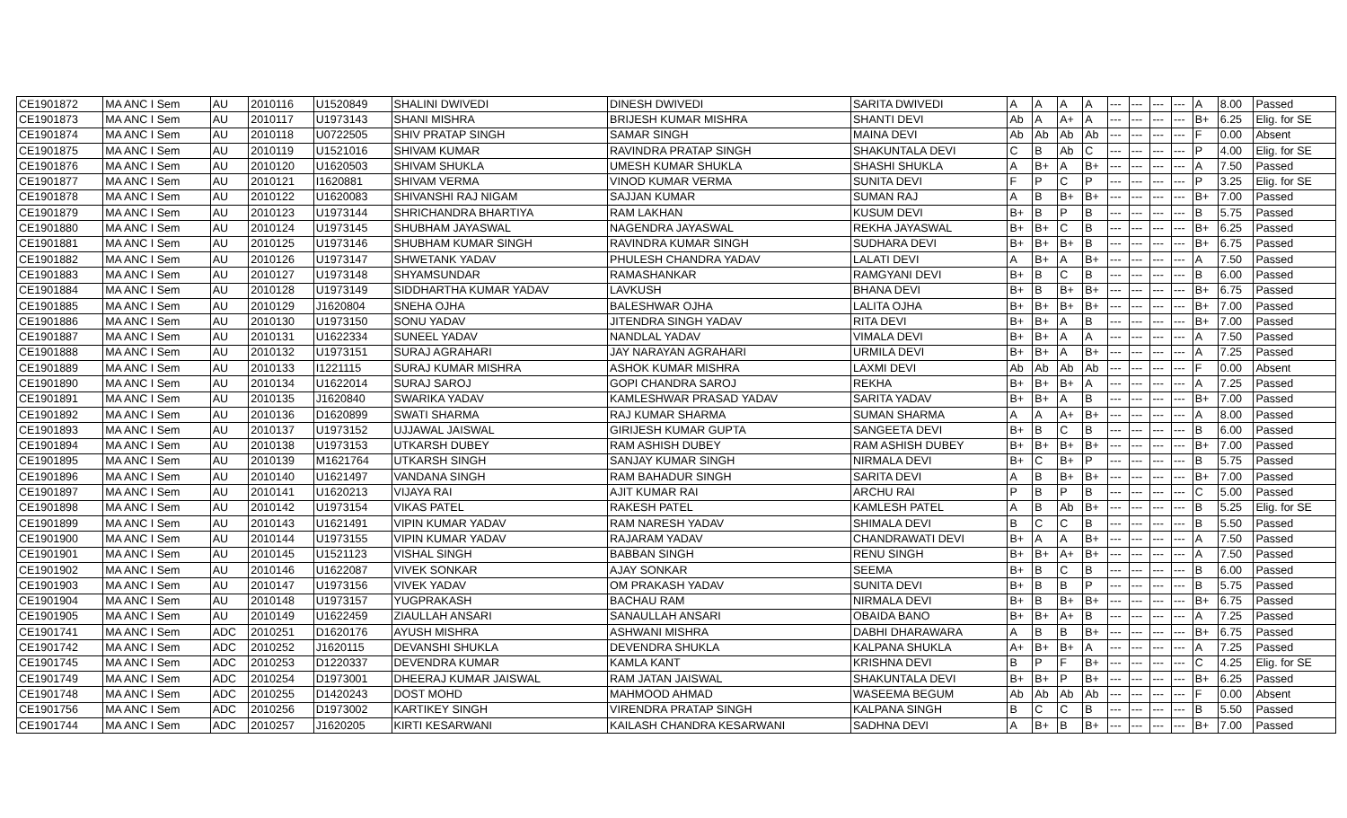| CE1901872 | MA ANC I Sem | AU | 2010116 | U1520849 | SHALINI DWIVEDI | DINESH DWIVEDI | SARITA DWIVEDI | A | A | A | A | --- | --- | --- | --- | A | 8.00 | Passed |
| CE1901873 | MA ANC I Sem | AU | 2010117 | U1973143 | SHANI MISHRA | BRIJESH KUMAR MISHRA | SHANTI DEVI | Ab | A | A+ | A | --- | --- | --- | --- | B+ | 6.25 | Elig. for SE |
| CE1901874 | MA ANC I Sem | AU | 2010118 | U0722505 | SHIV PRATAP SINGH | SAMAR SINGH | MAINA DEVI | Ab | Ab | Ab | Ab | --- | --- | --- | --- | F | 0.00 | Absent |
| CE1901875 | MA ANC I Sem | AU | 2010119 | U1521016 | SHIVAM KUMAR | RAVINDRA PRATAP SINGH | SHAKUNTALA DEVI | C | B | Ab | C | --- | --- | --- | --- | P | 4.00 | Elig. for SE |
| CE1901876 | MA ANC I Sem | AU | 2010120 | U1620503 | SHIVAM SHUKLA | UMESH KUMAR SHUKLA | SHASHI SHUKLA | A | B+ | A | B+ | --- | --- | --- | --- | A | 7.50 | Passed |
| CE1901877 | MA ANC I Sem | AU | 2010121 | I1620881 | SHIVAM VERMA | VINOD KUMAR VERMA | SUNITA DEVI | F | P | C | P | --- | --- | --- | --- | P | 3.25 | Elig. for SE |
| CE1901878 | MA ANC I Sem | AU | 2010122 | U1620083 | SHIVANSHI RAJ NIGAM | SAJJAN KUMAR | SUMAN RAJ | A | B | B+ | B+ | --- | --- | --- | --- | B+ | 7.00 | Passed |
| CE1901879 | MA ANC I Sem | AU | 2010123 | U1973144 | SHRICHANDRA BHARTIYA | RAM LAKHAN | KUSUM DEVI | B+ | B | P | B | --- | --- | --- | --- | B | 5.75 | Passed |
| CE1901880 | MA ANC I Sem | AU | 2010124 | U1973145 | SHUBHAM JAYASWAL | NAGENDRA JAYASWAL | REKHA JAYASWAL | B+ | B+ | C | B | --- | --- | --- | --- | B+ | 6.25 | Passed |
| CE1901881 | MA ANC I Sem | AU | 2010125 | U1973146 | SHUBHAM KUMAR SINGH | RAVINDRA KUMAR SINGH | SUDHARA DEVI | B+ | B+ | B+ | B | --- | --- | --- | --- | B+ | 6.75 | Passed |
| CE1901882 | MA ANC I Sem | AU | 2010126 | U1973147 | SHWETANK YADAV | PHULESH CHANDRA YADAV | LALATI DEVI | A | B+ | A | B+ | --- | --- | --- | --- | A | 7.50 | Passed |
| CE1901883 | MA ANC I Sem | AU | 2010127 | U1973148 | SHYAMSUNDAR | RAMASHANKAR | RAMGYANI DEVI | B+ | B | C | B | --- | --- | --- | --- | B | 6.00 | Passed |
| CE1901884 | MA ANC I Sem | AU | 2010128 | U1973149 | SIDDHARTHA KUMAR YADAV | LAVKUSH | BHANA DEVI | B+ | B | B+ | B+ | --- | --- | --- | --- | B+ | 6.75 | Passed |
| CE1901885 | MA ANC I Sem | AU | 2010129 | J1620804 | SNEHA OJHA | BALESHWAR OJHA | LALITA OJHA | B+ | B+ | B+ | B+ | --- | --- | --- | --- | B+ | 7.00 | Passed |
| CE1901886 | MA ANC I Sem | AU | 2010130 | U1973150 | SONU YADAV | JITENDRA SINGH YADAV | RITA DEVI | B+ | B+ | A | B | --- | --- | --- | --- | B+ | 7.00 | Passed |
| CE1901887 | MA ANC I Sem | AU | 2010131 | U1622334 | SUNEEL YADAV | NANDLAL YADAV | VIMALA DEVI | B+ | B+ | A | A | --- | --- | --- | --- | A | 7.50 | Passed |
| CE1901888 | MA ANC I Sem | AU | 2010132 | U1973151 | SURAJ AGRAHARI | JAY NARAYAN AGRAHARI | URMILA DEVI | B+ | B+ | A | B+ | --- | --- | --- | --- | A | 7.25 | Passed |
| CE1901889 | MA ANC I Sem | AU | 2010133 | I1221115 | SURAJ KUMAR MISHRA | ASHOK KUMAR MISHRA | LAXMI DEVI | Ab | Ab | Ab | Ab | --- | --- | --- | --- | F | 0.00 | Absent |
| CE1901890 | MA ANC I Sem | AU | 2010134 | U1622014 | SURAJ SAROJ | GOPI CHANDRA SAROJ | REKHA | B+ | B+ | B+ | A | --- | --- | --- | --- | A | 7.25 | Passed |
| CE1901891 | MA ANC I Sem | AU | 2010135 | J1620840 | SWARIKA YADAV | KAMLESHWAR PRASAD YADAV | SARITA YADAV | B+ | B+ | A | B | --- | --- | --- | --- | B+ | 7.00 | Passed |
| CE1901892 | MA ANC I Sem | AU | 2010136 | D1620899 | SWATI SHARMA | RAJ KUMAR SHARMA | SUMAN SHARMA | A | A | A+ | B+ | --- | --- | --- | --- | A | 8.00 | Passed |
| CE1901893 | MA ANC I Sem | AU | 2010137 | U1973152 | UJJAWAL JAISWAL | GIRIJESH KUMAR GUPTA | SANGEETA DEVI | B+ | B | C | B | --- | --- | --- | --- | B | 6.00 | Passed |
| CE1901894 | MA ANC I Sem | AU | 2010138 | U1973153 | UTKARSH DUBEY | RAM ASHISH DUBEY | RAM ASHISH DUBEY | B+ | B+ | B+ | B+ | --- | --- | --- | --- | B+ | 7.00 | Passed |
| CE1901895 | MA ANC I Sem | AU | 2010139 | M1621764 | UTKARSH SINGH | SANJAY KUMAR SINGH | NIRMALA DEVI | B+ | C | B+ | P | --- | --- | --- | --- | B | 5.75 | Passed |
| CE1901896 | MA ANC I Sem | AU | 2010140 | U1621497 | VANDANA SINGH | RAM BAHADUR SINGH | SARITA DEVI | A | B | B+ | B+ | --- | --- | --- | --- | B+ | 7.00 | Passed |
| CE1901897 | MA ANC I Sem | AU | 2010141 | U1620213 | VIJAYA RAI | AJIT KUMAR RAI | ARCHU RAI | P | B | P | B | --- | --- | --- | --- | C | 5.00 | Passed |
| CE1901898 | MA ANC I Sem | AU | 2010142 | U1973154 | VIKAS PATEL | RAKESH PATEL | KAMLESH PATEL | A | B | Ab | B+ | --- | --- | --- | --- | B | 5.25 | Elig. for SE |
| CE1901899 | MA ANC I Sem | AU | 2010143 | U1621491 | VIPIN KUMAR YADAV | RAM NARESH YADAV | SHIMALA DEVI | B | C | C | B | --- | --- | --- | --- | B | 5.50 | Passed |
| CE1901900 | MA ANC I Sem | AU | 2010144 | U1973155 | VIPIN KUMAR YADAV | RAJARAM YADAV | CHANDRAWATI DEVI | B+ | A | A | B+ | --- | --- | --- | --- | A | 7.50 | Passed |
| CE1901901 | MA ANC I Sem | AU | 2010145 | U1521123 | VISHAL SINGH | BABBAN SINGH | RENU SINGH | B+ | B+ | A+ | B+ | --- | --- | --- | --- | A | 7.50 | Passed |
| CE1901902 | MA ANC I Sem | AU | 2010146 | U1622087 | VIVEK SONKAR | AJAY SONKAR | SEEMA | B+ | B | C | B | --- | --- | --- | --- | B | 6.00 | Passed |
| CE1901903 | MA ANC I Sem | AU | 2010147 | U1973156 | VIVEK YADAV | OM PRAKASH YADAV | SUNITA DEVI | B+ | B | B | P | --- | --- | --- | --- | B | 5.75 | Passed |
| CE1901904 | MA ANC I Sem | AU | 2010148 | U1973157 | YUGPRAKASH | BACHAU RAM | NIRMALA DEVI | B+ | B | B+ | B+ | --- | --- | --- | --- | B+ | 6.75 | Passed |
| CE1901905 | MA ANC I Sem | AU | 2010149 | U1622459 | ZIAULLAH ANSARI | SANAULLAH ANSARI | OBAIDA BANO | B+ | B+ | A+ | B | --- | --- | --- | --- | A | 7.25 | Passed |
| CE1901741 | MA ANC I Sem | ADC | 2010251 | D1620176 | AYUSH MISHRA | ASHWANI MISHRA | DABHI DHARAWARA | A | B | B | B+ | --- | --- | --- | --- | B+ | 6.75 | Passed |
| CE1901742 | MA ANC I Sem | ADC | 2010252 | J1620115 | DEVANSHI SHUKLA | DEVENDRA SHUKLA | KALPANA SHUKLA | A+ | B+ | B+ | A | --- | --- | --- | --- | A | 7.25 | Passed |
| CE1901745 | MA ANC I Sem | ADC | 2010253 | D1220337 | DEVENDRA KUMAR | KAMLA KANT | KRISHNA DEVI | B | P | F | B+ | --- | --- | --- | --- | C | 4.25 | Elig. for SE |
| CE1901749 | MA ANC I Sem | ADC | 2010254 | D1973001 | DHEERAJ KUMAR JAISWAL | RAM JATAN JAISWAL | SHAKUNTALA DEVI | B+ | B+ | P | B+ | --- | --- | --- | --- | B+ | 6.25 | Passed |
| CE1901748 | MA ANC I Sem | ADC | 2010255 | D1420243 | DOST MOHD | MAHMOOD AHMAD | WASEEMA BEGUM | Ab | Ab | Ab | Ab | --- | --- | --- | --- | F | 0.00 | Absent |
| CE1901756 | MA ANC I Sem | ADC | 2010256 | D1973002 | KARTIKEY SINGH | VIRENDRA PRATAP SINGH | KALPANA SINGH | B | C | C | B | --- | --- | --- | --- | B | 5.50 | Passed |
| CE1901744 | MA ANC I Sem | ADC | 2010257 | J1620205 | KIRTI KESARWANI | KAILASH CHANDRA KESARWANI | SADHNA DEVI | A | B+ | B | B+ | --- | --- | --- | --- | B+ | 7.00 | Passed |